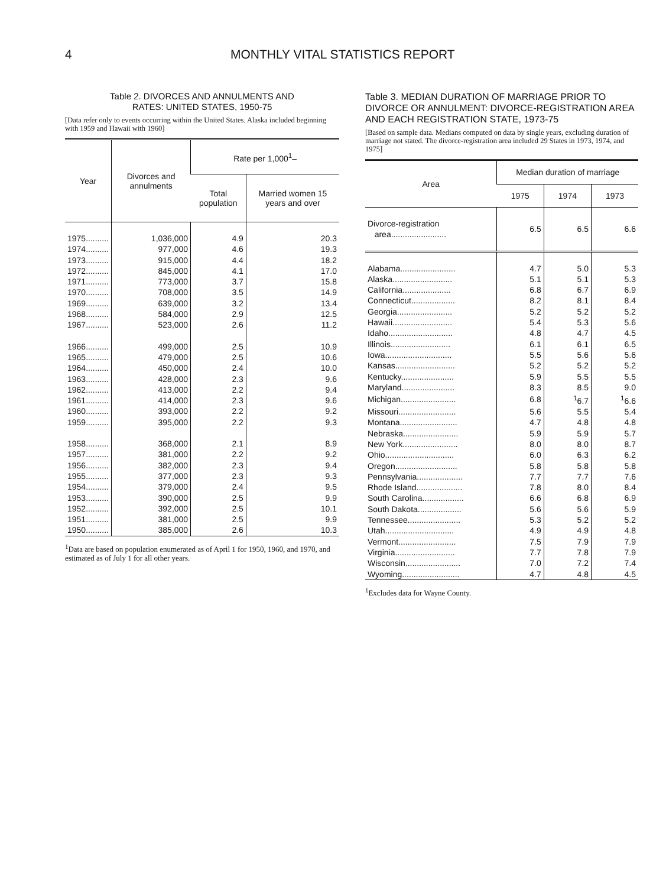4 MONTHLY VITAL STATISTICS REPORT
Table 2. DIVORCES AND ANNULMENTS AND
RATES: UNITED STATES, 1950-75
[Data refer only to events occurring within the United States. Alaska included beginning with 1959 and Hawaii with 1960]
| Year | Divorces and annulments | Rate per 1,000<sup>1</sup>– | |
| --- | --- | --- | --- |
| | | Total population | Married women 15 years and over |
| 1975.......... | 1,036,000 | 4.9 | 20.3 |
| 1974.......... | 977,000 | 4.6 | 19.3 |
| 1973.......... | 915,000 | 4.4 | 18.2 |
| 1972.......... | 845,000 | 4.1 | 17.0 |
| 1971.......... | 773,000 | 3.7 | 15.8 |
| 1970.......... | 708,000 | 3.5 | 14.9 |
| 1969.......... | 639,000 | 3.2 | 13.4 |
| 1968.......... | 584,000 | 2.9 | 12.5 |
| 1967.......... | 523,000 | 2.6 | 11.2 |
| 1966.......... | 499,000 | 2.5 | 10.9 |
| 1965.......... | 479,000 | 2.5 | 10.6 |
| 1964.......... | 450,000 | 2.4 | 10.0 |
| 1963.......... | 428,000 | 2.3 | 9.6 |
| 1962.......... | 413,000 | 2.2 | 9.4 |
| 1961.......... | 414,000 | 2.3 | 9.6 |
| 1960.......... | 393,000 | 2.2 | 9.2 |
| 1959.......... | 395,000 | 2.2 | 9.3 |
| 1958.......... | 368,000 | 2.1 | 8.9 |
| 1957.......... | 381,000 | 2.2 | 9.2 |
| 1956.......... | 382,000 | 2.3 | 9.4 |
| 1955.......... | 377,000 | 2.3 | 9.3 |
| 1954.......... | 379,000 | 2.4 | 9.5 |
| 1953.......... | 390,000 | 2.5 | 9.9 |
| 1952.......... | 392,000 | 2.5 | 10.1 |
| 1951.......... | 381,000 | 2.5 | 9.9 |
| 1950.......... | 385,000 | 2.6 | 10.3 |
<sup>1</sup> Data are based on population enumerated as of April 1 for 1950, 1960, and 1970, and estimated as of July 1 for all other years.
Table 3. MEDIAN DURATION OF MARRIAGE PRIOR TO DIVORCE OR ANNULMENT: DIVORCE-REGISTRATION AREA AND EACH REGISTRATION STATE, 1973-75
[Based on sample data. Medians computed on data by single years, excluding duration of marriage not stated. The divorce-registration area included 29 States in 1973, 1974, and 1975]
| Area | Median duration of marriage | | |
| --- | --- | --- | --- |
| | 1975 | 1974 | 1973 |
| Divorce-registration area........................ | 6.5 | 6.5 | 6.6 |
| Alabama........................ | 4.7 | 5.0 | 5.3 |
| Alaska.......................... | 5.1 | 5.1 | 5.3 |
| California..................... | 6.8 | 6.7 | 6.9 |
| Connecticut................... | 8.2 | 8.1 | 8.4 |
| Georgia........................ | 5.2 | 5.2 | 5.2 |
| Hawaii.......................... | 5.4 | 5.3 | 5.6 |
| Idaho............................ | 4.8 | 4.7 | 4.5 |
| Illinois.......................... | 6.1 | 6.1 | 6.5 |
| Iowa............................. | 5.5 | 5.6 | 5.6 |
| Kansas.......................... | 5.2 | 5.2 | 5.2 |
| Kentucky....................... | 5.9 | 5.5 | 5.5 |
| Maryland....................... | 8.3 | 8.5 | 9.0 |
| Michigan........................ | 6.8 | <sup>1</sup> 6.7 | <sup>1</sup> 6.6 |
| Missouri......................... | 5.6 | 5.5 | 5.4 |
| Montana......................... | 4.7 | 4.8 | 4.8 |
| Nebraska........................ | 5.9 | 5.9 | 5.7 |
| New York........................ | 8.0 | 8.0 | 8.7 |
| Ohio.............................. | 6.0 | 6.3 | 6.2 |
| Oregon........................... | 5.8 | 5.8 | 5.8 |
| Pennsylvania.................... | 7.7 | 7.7 | 7.6 |
| Rhode Island.................... | 7.8 | 8.0 | 8.4 |
| South Carolina.................. | 6.6 | 6.8 | 6.9 |
| South Dakota................... | 5.6 | 5.6 | 5.9 |
| Tennessee....................... | 5.3 | 5.2 | 5.2 |
| Utah.............................. | 4.9 | 4.9 | 4.8 |
| Vermont......................... | 7.5 | 7.9 | 7.9 |
| Virginia.......................... | 7.7 | 7.8 | 7.9 |
| Wisconsin........................ | 7.0 | 7.2 | 7.4 |
| Wyoming......................... | 4.7 | 4.8 | 4.5 |
<sup>1</sup> Excludes data for Wayne County.